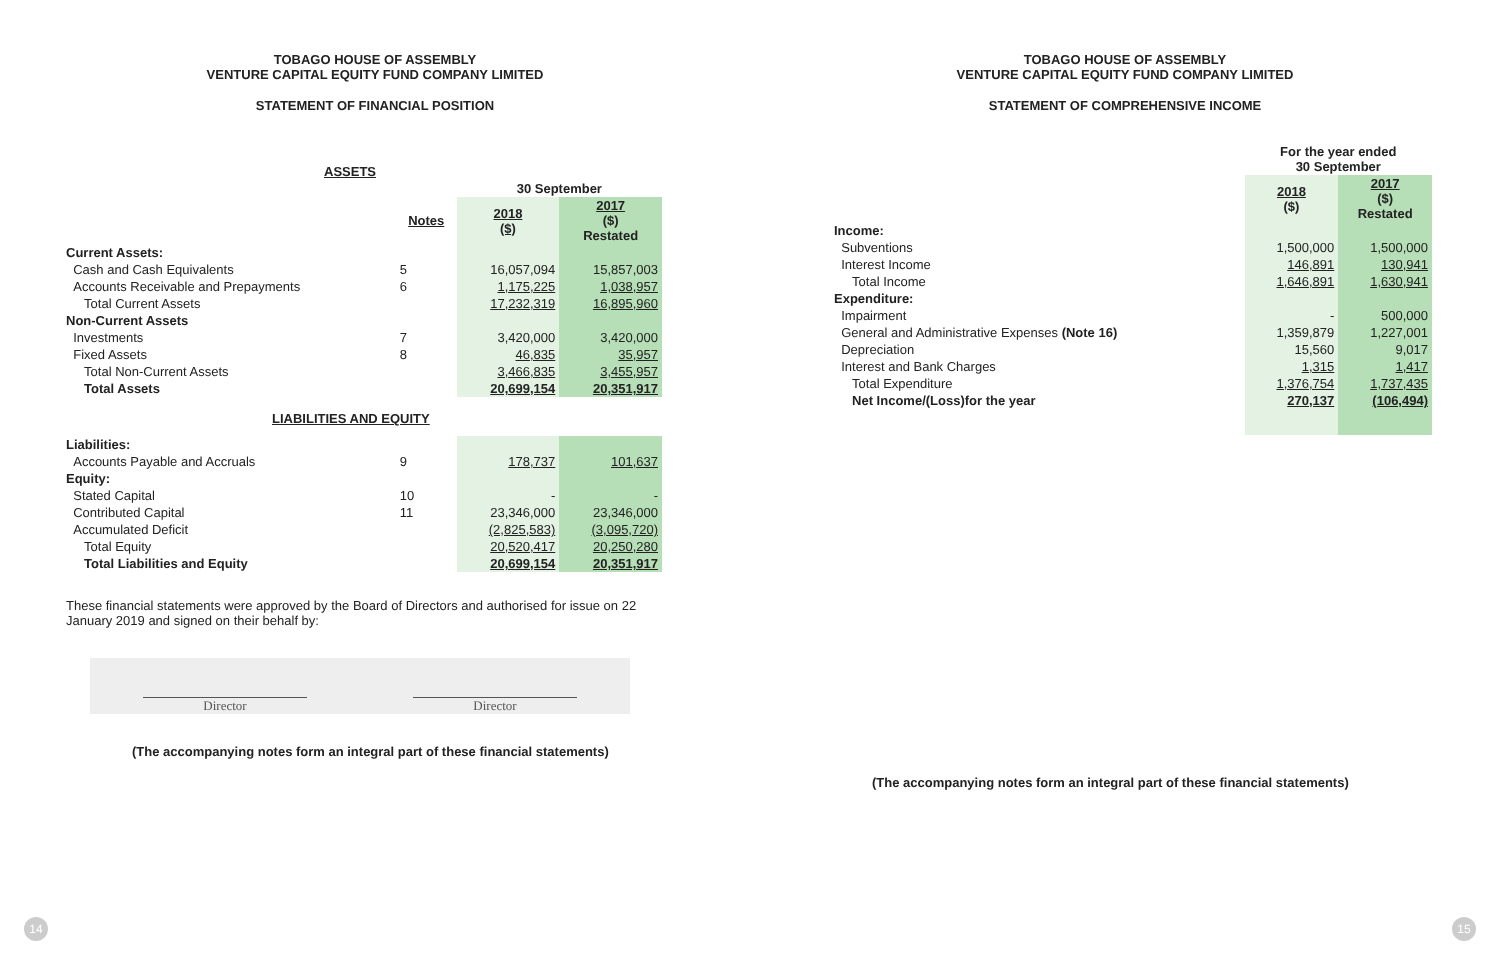TOBAGO HOUSE OF ASSEMBLY
VENTURE CAPITAL EQUITY FUND COMPANY LIMITED
STATEMENT OF FINANCIAL POSITION
| ASSETS | | | |
| | | 30 September | |
| | Notes | 2018 ($) | 2017 ($) Restated |
| Current Assets: | | | |
| Cash and Cash Equivalents | 5 | 16,057,094 | 15,857,003 |
| Accounts Receivable and Prepayments | 6 | 1,175,225 | 1,038,957 |
| Total Current Assets | | 17,232,319 | 16,895,960 |
| Non-Current Assets | | | |
| Investments | 7 | 3,420,000 | 3,420,000 |
| Fixed Assets | 8 | 46,835 | 35,957 |
| Total Non-Current Assets | | 3,466,835 | 3,455,957 |
| Total Assets | | 20,699,154 | 20,351,917 |
| LIABILITIES AND EQUITY | | | |
| Liabilities: | | | |
| Accounts Payable and Accruals | 9 | 178,737 | 101,637 |
| Equity: | | | |
| Stated Capital | 10 | - | - |
| Contributed Capital | 11 | 23,346,000 | 23,346,000 |
| Accumulated Deficit | | (2,825,583) | (3,095,720) |
| Total Equity | | 20,520,417 | 20,250,280 |
| Total Liabilities and Equity | | 20,699,154 | 20,351,917 |
These financial statements were approved by the Board of Directors and authorised for issue on 22 January 2019 and signed on their behalf by:
Director Director
(The accompanying notes form an integral part of these financial statements)
TOBAGO HOUSE OF ASSEMBLY
VENTURE CAPITAL EQUITY FUND COMPANY LIMITED
STATEMENT OF COMPREHENSIVE INCOME
| | For the year ended 30 September | |
| | 2018 ($) | 2017 ($) Restated |
| Income: | | |
| Subventions | 1,500,000 | 1,500,000 |
| Interest Income | 146,891 | 130,941 |
| Total Income | 1,646,891 | 1,630,941 |
| Expenditure: | | |
| Impairment | - | 500,000 |
| General and Administrative Expenses (Note 16) | 1,359,879 | 1,227,001 |
| Depreciation | 15,560 | 9,017 |
| Interest and Bank Charges | 1,315 | 1,417 |
| Total Expenditure | 1,376,754 | 1,737,435 |
| Net Income/(Loss)for the year | 270,137 | (106,494) |
(The accompanying notes form an integral part of these financial statements)
14 15